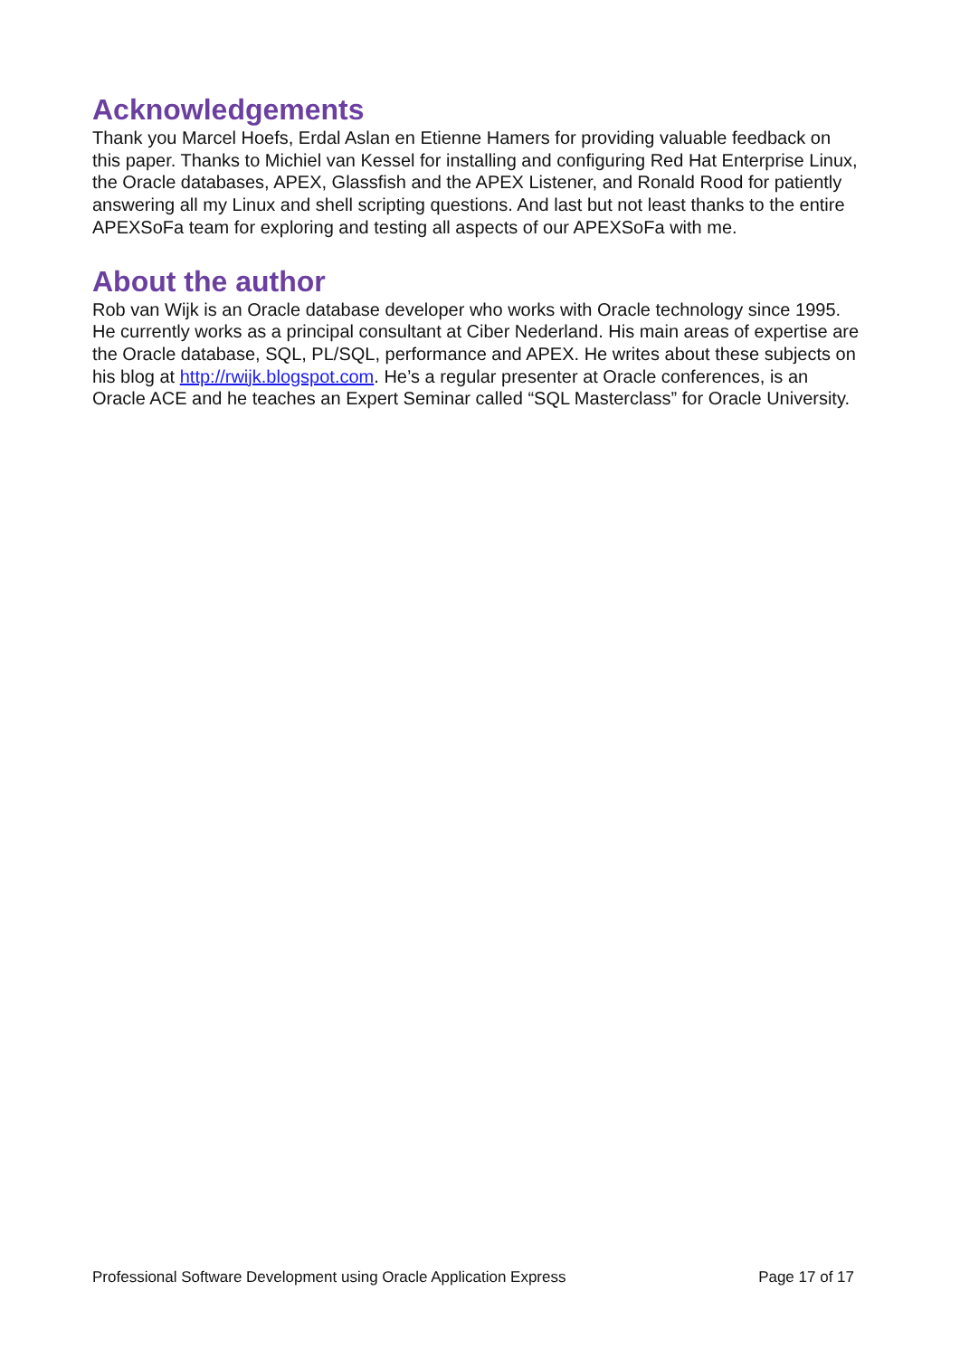Acknowledgements
Thank you Marcel Hoefs, Erdal Aslan en Etienne Hamers for providing valuable feedback on this paper. Thanks to Michiel van Kessel for installing and configuring Red Hat Enterprise Linux, the Oracle databases, APEX, Glassfish and the APEX Listener, and Ronald Rood for patiently answering all my Linux and shell scripting questions. And last but not least thanks to the entire APEXSoFa team for exploring and testing all aspects of our APEXSoFa with me.
About the author
Rob van Wijk is an Oracle database developer who works with Oracle technology since 1995. He currently works as a principal consultant at Ciber Nederland. His main areas of expertise are the Oracle database, SQL, PL/SQL, performance and APEX. He writes about these subjects on his blog at http://rwijk.blogspot.com. He’s a regular presenter at Oracle conferences, is an Oracle ACE and he teaches an Expert Seminar called “SQL Masterclass” for Oracle University.
Professional Software Development using Oracle Application Express Page 17 of 17